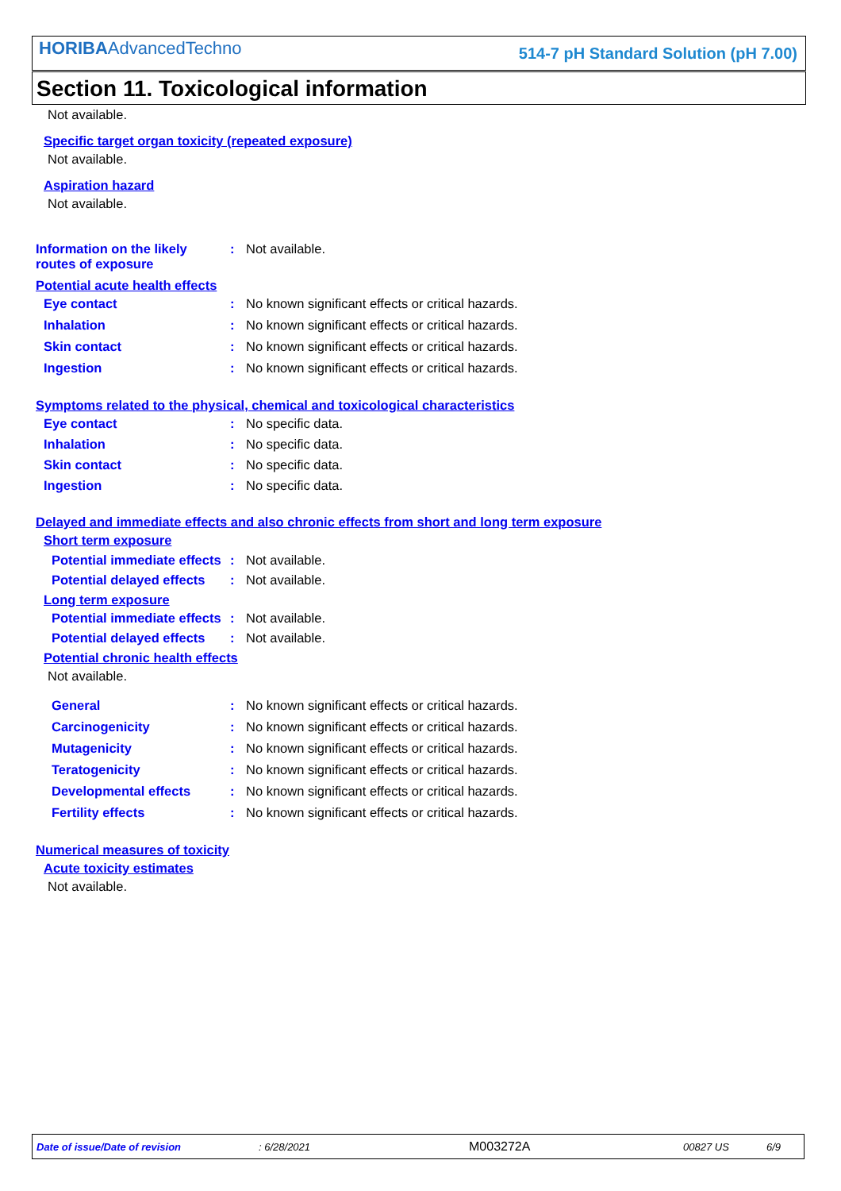HORIBAAdvancedTechno 514-7 pH Standard Solution (pH 7.00)
Section 11. Toxicological information
Not available.
Specific target organ toxicity (repeated exposure)
Not available.
Aspiration hazard
Not available.
Information on the likely routes of exposure
: Not available.
Potential acute health effects
Eye contact : No known significant effects or critical hazards.
Inhalation : No known significant effects or critical hazards.
Skin contact : No known significant effects or critical hazards.
Ingestion : No known significant effects or critical hazards.
Symptoms related to the physical, chemical and toxicological characteristics
Eye contact : No specific data.
Inhalation : No specific data.
Skin contact : No specific data.
Ingestion : No specific data.
Delayed and immediate effects and also chronic effects from short and long term exposure
Short term exposure
Potential immediate effects
: Not available.
Potential delayed effects
: Not available.
Long term exposure
Potential immediate effects
: Not available.
Potential delayed effects
: Not available.
Potential chronic health effects
Not available.
General : No known significant effects or critical hazards.
Carcinogenicity : No known significant effects or critical hazards.
Mutagenicity : No known significant effects or critical hazards.
Teratogenicity : No known significant effects or critical hazards.
Developmental effects : No known significant effects or critical hazards.
Fertility effects : No known significant effects or critical hazards.
Numerical measures of toxicity
Acute toxicity estimates
Not available.
Date of issue/Date of revision: 6/28/2021 M003272A 00827 US 6/9